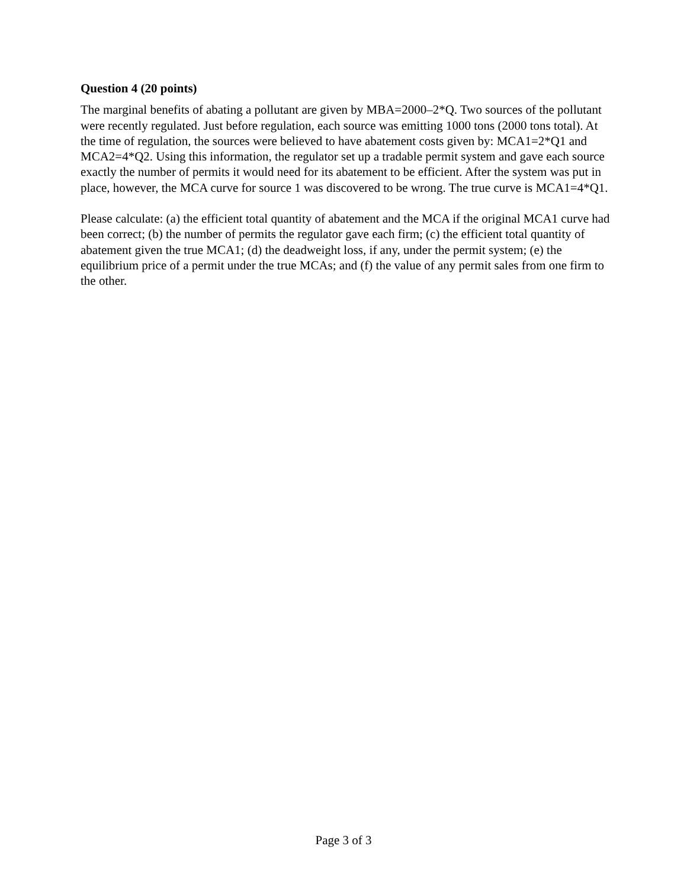Question 4 (20 points)
The marginal benefits of abating a pollutant are given by MBA=2000–2*Q. Two sources of the pollutant were recently regulated. Just before regulation, each source was emitting 1000 tons (2000 tons total). At the time of regulation, the sources were believed to have abatement costs given by: MCA1=2*Q1 and MCA2=4*Q2. Using this information, the regulator set up a tradable permit system and gave each source exactly the number of permits it would need for its abatement to be efficient. After the system was put in place, however, the MCA curve for source 1 was discovered to be wrong. The true curve is MCA1=4*Q1.
Please calculate: (a) the efficient total quantity of abatement and the MCA if the original MCA1 curve had been correct; (b) the number of permits the regulator gave each firm; (c) the efficient total quantity of abatement given the true MCA1; (d) the deadweight loss, if any, under the permit system; (e) the equilibrium price of a permit under the true MCAs; and (f) the value of any permit sales from one firm to the other.
Page 3 of 3